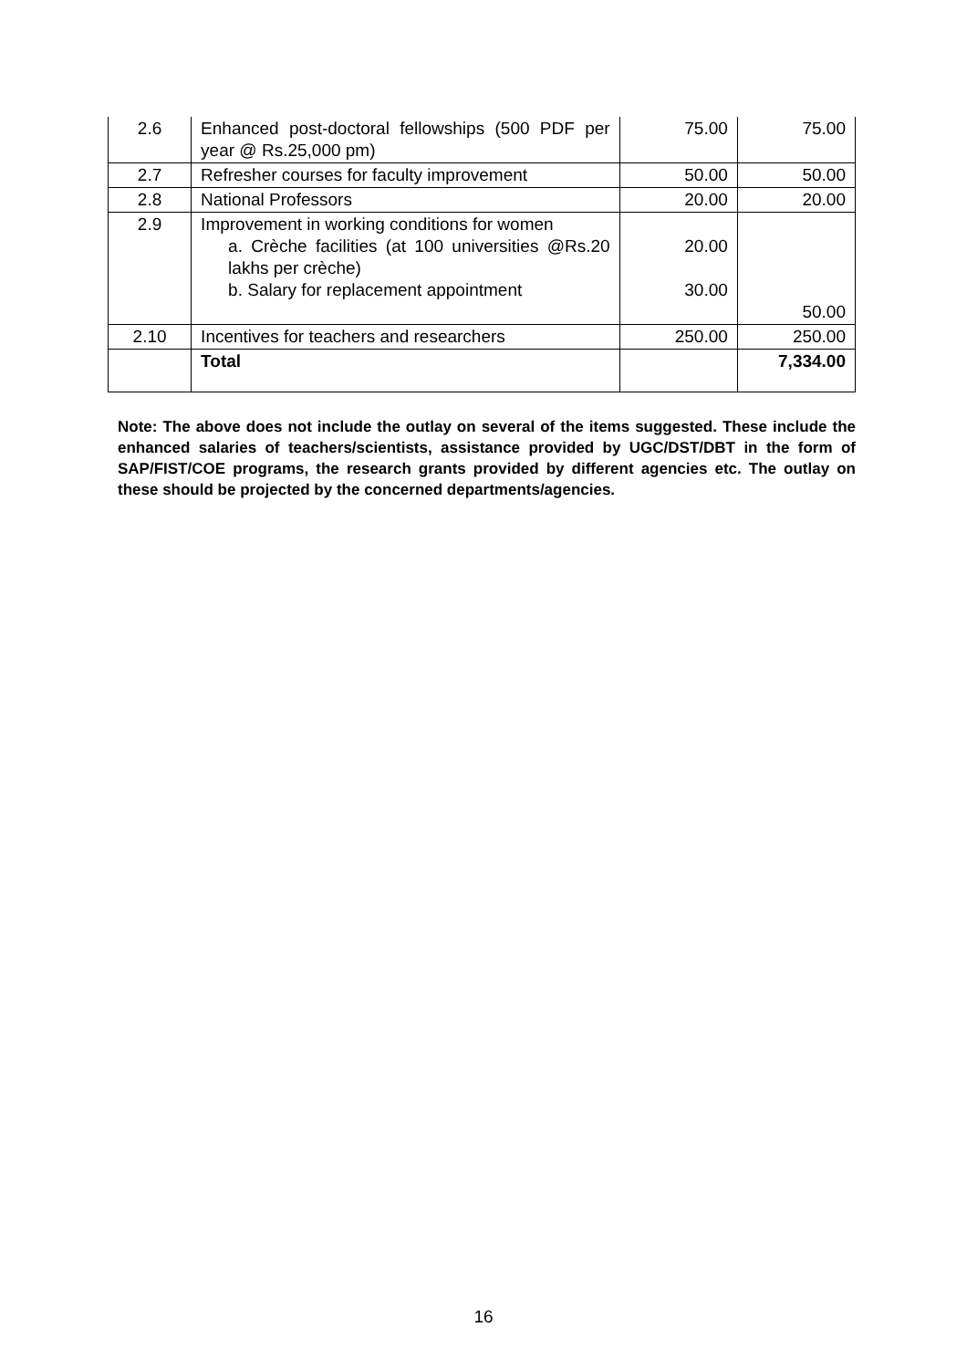| 2.6 | Enhanced post-doctoral fellowships (500 PDF per year @ Rs.25,000 pm) | 75.00 | 75.00 |
| 2.7 | Refresher courses for faculty improvement | 50.00 | 50.00 |
| 2.8 | National Professors | 20.00 | 20.00 |
| 2.9 | Improvement in working conditions for women a. Crèche facilities (at 100 universities @Rs.20 lakhs per crèche) b. Salary for replacement appointment | 20.00 30.00 | 50.00 |
| 2.10 | Incentives for teachers and researchers | 250.00 | 250.00 |
| | Total | | 7,334.00 |
Note: The above does not include the outlay on several of the items suggested. These include the enhanced salaries of teachers/scientists, assistance provided by UGC/DST/DBT in the form of SAP/FIST/COE programs, the research grants provided by different agencies etc. The outlay on these should be projected by the concerned departments/agencies.
16